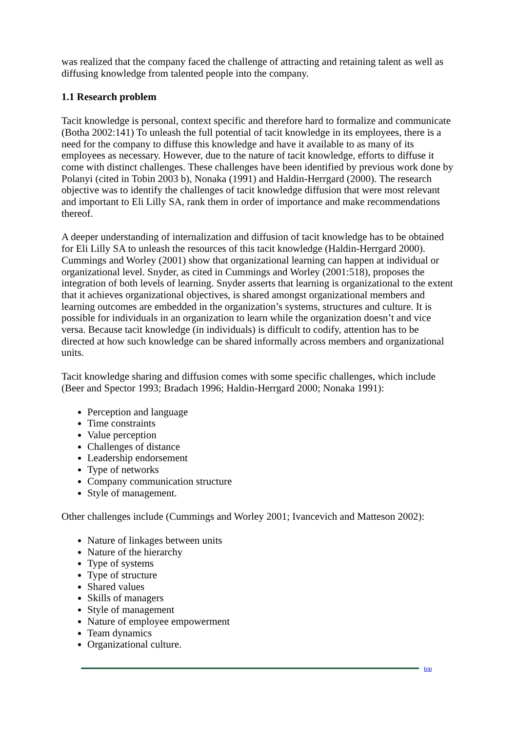was realized that the company faced the challenge of attracting and retaining talent as well as diffusing knowledge from talented people into the company.
1.1 Research problem
Tacit knowledge is personal, context specific and therefore hard to formalize and communicate (Botha 2002:141) To unleash the full potential of tacit knowledge in its employees, there is a need for the company to diffuse this knowledge and have it available to as many of its employees as necessary. However, due to the nature of tacit knowledge, efforts to diffuse it come with distinct challenges. These challenges have been identified by previous work done by Polanyi (cited in Tobin 2003 b), Nonaka (1991) and Haldin-Herrgard (2000). The research objective was to identify the challenges of tacit knowledge diffusion that were most relevant and important to Eli Lilly SA, rank them in order of importance and make recommendations thereof.
A deeper understanding of internalization and diffusion of tacit knowledge has to be obtained for Eli Lilly SA to unleash the resources of this tacit knowledge (Haldin-Herrgard 2000). Cummings and Worley (2001) show that organizational learning can happen at individual or organizational level. Snyder, as cited in Cummings and Worley (2001:518), proposes the integration of both levels of learning. Snyder asserts that learning is organizational to the extent that it achieves organizational objectives, is shared amongst organizational members and learning outcomes are embedded in the organization’s systems, structures and culture. It is possible for individuals in an organization to learn while the organization doesn’t and vice versa. Because tacit knowledge (in individuals) is difficult to codify, attention has to be directed at how such knowledge can be shared informally across members and organizational units.
Tacit knowledge sharing and diffusion comes with some specific challenges, which include (Beer and Spector 1993; Bradach 1996; Haldin-Herrgard 2000; Nonaka 1991):
Perception and language
Time constraints
Value perception
Challenges of distance
Leadership endorsement
Type of networks
Company communication structure
Style of management.
Other challenges include (Cummings and Worley 2001; Ivancevich and Matteson 2002):
Nature of linkages between units
Nature of the hierarchy
Type of systems
Type of structure
Shared values
Skills of managers
Style of management
Nature of employee empowerment
Team dynamics
Organizational culture.
top